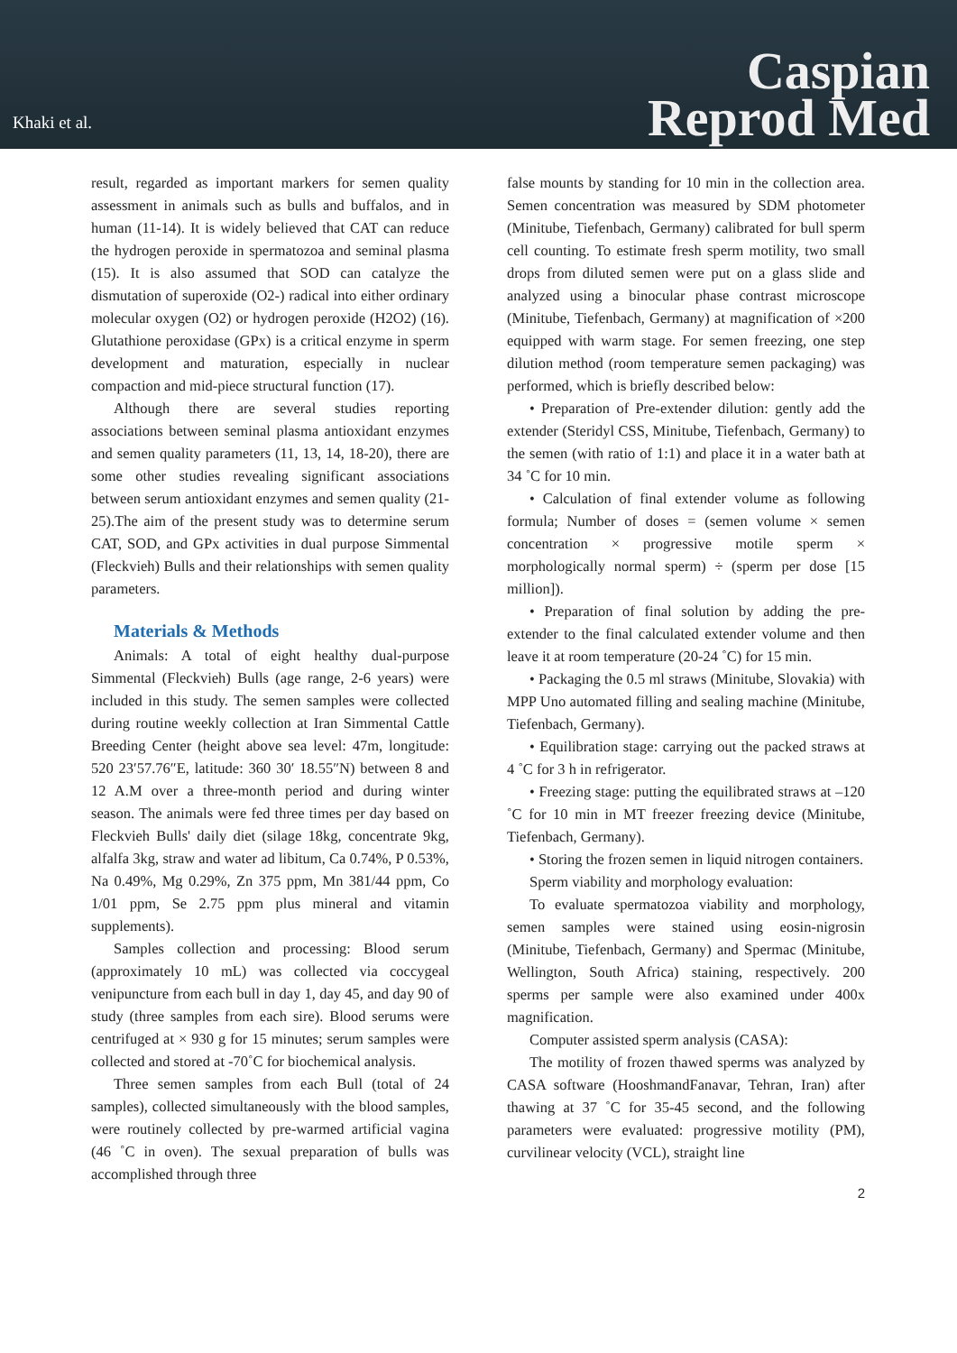Khaki et al.
Caspian
Reprod Med
result, regarded as important markers for semen quality assessment in animals such as bulls and buffalos, and in human (11-14). It is widely believed that CAT can reduce the hydrogen peroxide in spermatozoa and seminal plasma (15). It is also assumed that SOD can catalyze the dismutation of superoxide (O2-) radical into either ordinary molecular oxygen (O2) or hydrogen peroxide (H2O2) (16). Glutathione peroxidase (GPx) is a critical enzyme in sperm development and maturation, especially in nuclear compaction and mid-piece structural function (17).
Although there are several studies reporting associations between seminal plasma antioxidant enzymes and semen quality parameters (11, 13, 14, 18-20), there are some other studies revealing significant associations between serum antioxidant enzymes and semen quality (21-25).The aim of the present study was to determine serum CAT, SOD, and GPx activities in dual purpose Simmental (Fleckvieh) Bulls and their relationships with semen quality parameters.
Materials & Methods
Animals: A total of eight healthy dual-purpose Simmental (Fleckvieh) Bulls (age range, 2-6 years) were included in this study. The semen samples were collected during routine weekly collection at Iran Simmental Cattle Breeding Center (height above sea level: 47m, longitude: 520 23′57.76″E, latitude: 360 30′ 18.55″N) between 8 and 12 A.M over a three-month period and during winter season. The animals were fed three times per day based on Fleckvieh Bulls' daily diet (silage 18kg, concentrate 9kg, alfalfa 3kg, straw and water ad libitum, Ca 0.74%, P 0.53%, Na 0.49%, Mg 0.29%, Zn 375 ppm, Mn 381/44 ppm, Co 1/01 ppm, Se 2.75 ppm plus mineral and vitamin supplements).
Samples collection and processing: Blood serum (approximately 10 mL) was collected via coccygeal venipuncture from each bull in day 1, day 45, and day 90 of study (three samples from each sire). Blood serums were centrifuged at × 930 g for 15 minutes; serum samples were collected and stored at -70˚C for biochemical analysis.
Three semen samples from each Bull (total of 24 samples), collected simultaneously with the blood samples, were routinely collected by pre-warmed artificial vagina (46 ˚C in oven). The sexual preparation of bulls was accomplished through three
false mounts by standing for 10 min in the collection area. Semen concentration was measured by SDM photometer (Minitube, Tiefenbach, Germany) calibrated for bull sperm cell counting. To estimate fresh sperm motility, two small drops from diluted semen were put on a glass slide and analyzed using a binocular phase contrast microscope (Minitube, Tiefenbach, Germany) at magnification of ×200 equipped with warm stage. For semen freezing, one step dilution method (room temperature semen packaging) was performed, which is briefly described below:
• Preparation of Pre-extender dilution: gently add the extender (Steridyl CSS, Minitube, Tiefenbach, Germany) to the semen (with ratio of 1:1) and place it in a water bath at 34 ˚C for 10 min.
• Calculation of final extender volume as following formula; Number of doses = (semen volume × semen concentration × progressive motile sperm × morphologically normal sperm) ÷ (sperm per dose [15 million]).
• Preparation of final solution by adding the pre-extender to the final calculated extender volume and then leave it at room temperature (20-24 ˚C) for 15 min.
• Packaging the 0.5 ml straws (Minitube, Slovakia) with MPP Uno automated filling and sealing machine (Minitube, Tiefenbach, Germany).
• Equilibration stage: carrying out the packed straws at 4 ˚C for 3 h in refrigerator.
• Freezing stage: putting the equilibrated straws at –120 ˚C for 10 min in MT freezer freezing device (Minitube, Tiefenbach, Germany).
• Storing the frozen semen in liquid nitrogen containers.
Sperm viability and morphology evaluation:
To evaluate spermatozoa viability and morphology, semen samples were stained using eosin-nigrosin (Minitube, Tiefenbach, Germany) and Spermac (Minitube, Wellington, South Africa) staining, respectively. 200 sperms per sample were also examined under 400x magnification.
Computer assisted sperm analysis (CASA):
The motility of frozen thawed sperms was analyzed by CASA software (HooshmandFanavar, Tehran, Iran) after thawing at 37 ˚C for 35-45 second, and the following parameters were evaluated: progressive motility (PM), curvilinear velocity (VCL), straight line
2